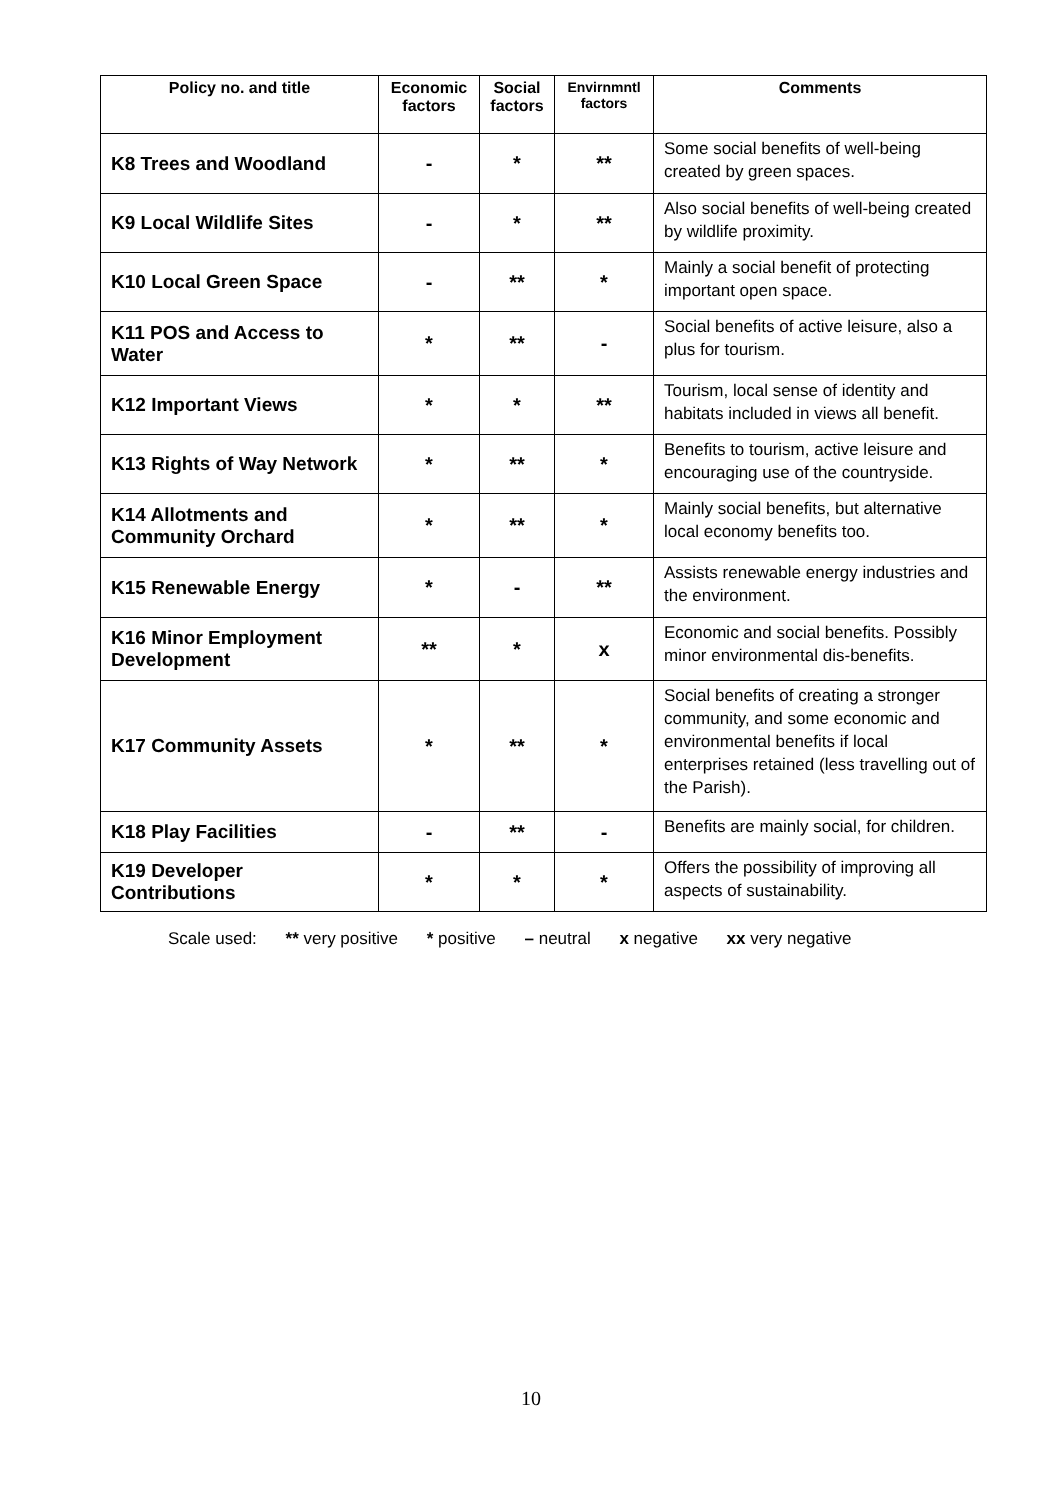| Policy no. and title | Economic factors | Social factors | Envirnmntl factors | Comments |
| --- | --- | --- | --- | --- |
| K8 Trees and Woodland | - | * | ** | Some social benefits of well-being created by green spaces. |
| K9 Local Wildlife Sites | - | * | ** | Also social benefits of well-being created by wildlife proximity. |
| K10 Local Green Space | - | ** | * | Mainly a social benefit of protecting important open space. |
| K11 POS and Access to Water | * | ** | - | Social benefits of active leisure, also a plus for tourism. |
| K12 Important Views | * | * | ** | Tourism, local sense of identity and habitats included in views all benefit. |
| K13 Rights of Way Network | * | ** | * | Benefits to tourism, active leisure and encouraging use of the countryside. |
| K14 Allotments and Community Orchard | * | ** | * | Mainly social benefits, but alternative local economy benefits too. |
| K15 Renewable Energy | * | - | ** | Assists renewable energy industries and the environment. |
| K16 Minor Employment Development | ** | * | x | Economic and social benefits. Possibly minor environmental dis-benefits. |
| K17 Community Assets | * | ** | * | Social benefits of creating a stronger community, and some economic and environmental benefits if local enterprises retained (less travelling out of the Parish). |
| K18 Play Facilities | - | ** | - | Benefits are mainly social, for children. |
| K19 Developer Contributions | * | * | * | Offers the possibility of improving all aspects of sustainability. |
Scale used: ** very positive * positive – neutral x negative xx very negative
10